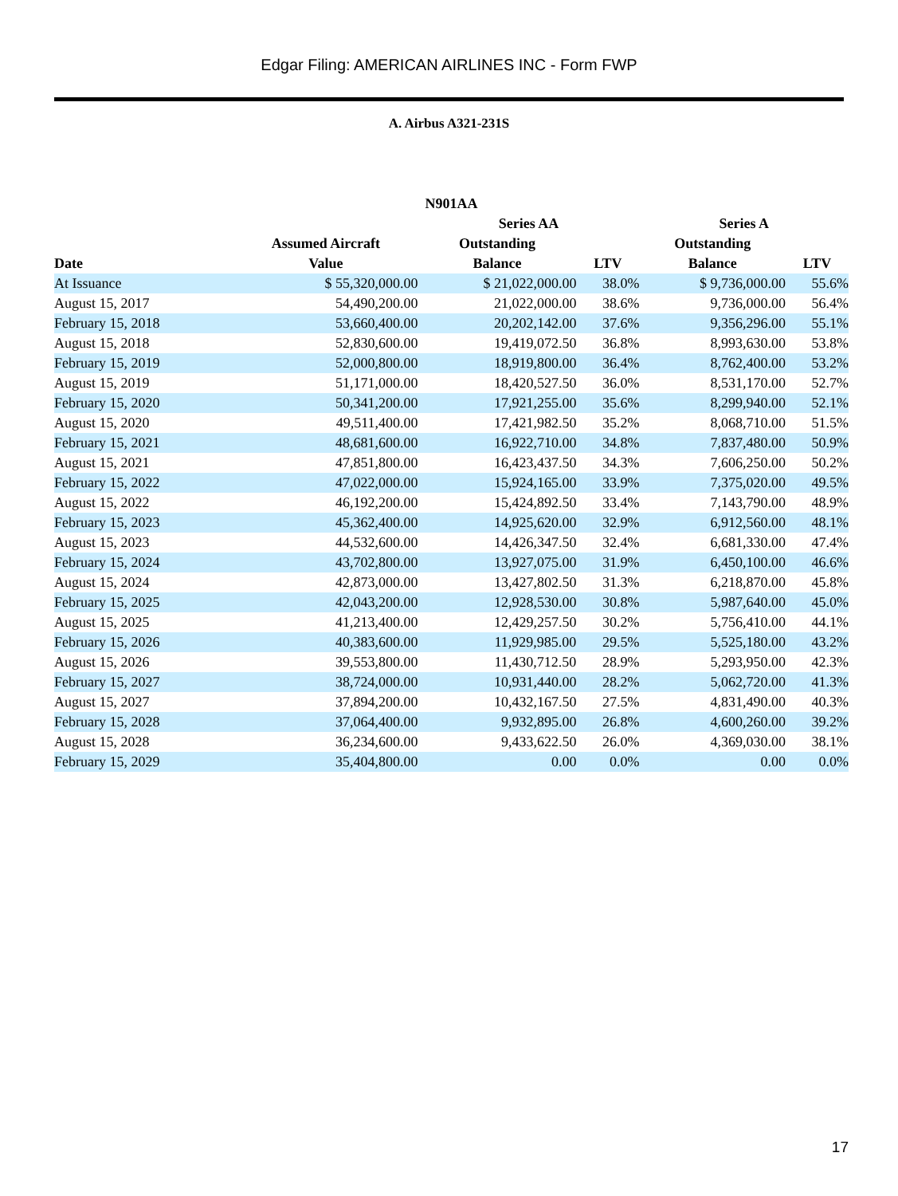Edgar Filing: AMERICAN AIRLINES INC - Form FWP
A. Airbus A321-231S
| N901AA | | | | | |
| --- | --- | --- | --- | --- | --- |
| | | Series AA | | Series A | |
| Date | Assumed Aircraft Value | Outstanding Balance | LTV | Outstanding Balance | LTV |
| At Issuance | $ 55,320,000.00 | $ 21,022,000.00 | 38.0% | $ 9,736,000.00 | 55.6% |
| August 15, 2017 | 54,490,200.00 | 21,022,000.00 | 38.6% | 9,736,000.00 | 56.4% |
| February 15, 2018 | 53,660,400.00 | 20,202,142.00 | 37.6% | 9,356,296.00 | 55.1% |
| August 15, 2018 | 52,830,600.00 | 19,419,072.50 | 36.8% | 8,993,630.00 | 53.8% |
| February 15, 2019 | 52,000,800.00 | 18,919,800.00 | 36.4% | 8,762,400.00 | 53.2% |
| August 15, 2019 | 51,171,000.00 | 18,420,527.50 | 36.0% | 8,531,170.00 | 52.7% |
| February 15, 2020 | 50,341,200.00 | 17,921,255.00 | 35.6% | 8,299,940.00 | 52.1% |
| August 15, 2020 | 49,511,400.00 | 17,421,982.50 | 35.2% | 8,068,710.00 | 51.5% |
| February 15, 2021 | 48,681,600.00 | 16,922,710.00 | 34.8% | 7,837,480.00 | 50.9% |
| August 15, 2021 | 47,851,800.00 | 16,423,437.50 | 34.3% | 7,606,250.00 | 50.2% |
| February 15, 2022 | 47,022,000.00 | 15,924,165.00 | 33.9% | 7,375,020.00 | 49.5% |
| August 15, 2022 | 46,192,200.00 | 15,424,892.50 | 33.4% | 7,143,790.00 | 48.9% |
| February 15, 2023 | 45,362,400.00 | 14,925,620.00 | 32.9% | 6,912,560.00 | 48.1% |
| August 15, 2023 | 44,532,600.00 | 14,426,347.50 | 32.4% | 6,681,330.00 | 47.4% |
| February 15, 2024 | 43,702,800.00 | 13,927,075.00 | 31.9% | 6,450,100.00 | 46.6% |
| August 15, 2024 | 42,873,000.00 | 13,427,802.50 | 31.3% | 6,218,870.00 | 45.8% |
| February 15, 2025 | 42,043,200.00 | 12,928,530.00 | 30.8% | 5,987,640.00 | 45.0% |
| August 15, 2025 | 41,213,400.00 | 12,429,257.50 | 30.2% | 5,756,410.00 | 44.1% |
| February 15, 2026 | 40,383,600.00 | 11,929,985.00 | 29.5% | 5,525,180.00 | 43.2% |
| August 15, 2026 | 39,553,800.00 | 11,430,712.50 | 28.9% | 5,293,950.00 | 42.3% |
| February 15, 2027 | 38,724,000.00 | 10,931,440.00 | 28.2% | 5,062,720.00 | 41.3% |
| August 15, 2027 | 37,894,200.00 | 10,432,167.50 | 27.5% | 4,831,490.00 | 40.3% |
| February 15, 2028 | 37,064,400.00 | 9,932,895.00 | 26.8% | 4,600,260.00 | 39.2% |
| August 15, 2028 | 36,234,600.00 | 9,433,622.50 | 26.0% | 4,369,030.00 | 38.1% |
| February 15, 2029 | 35,404,800.00 | 0.00 | 0.0% | 0.00 | 0.0% |
17